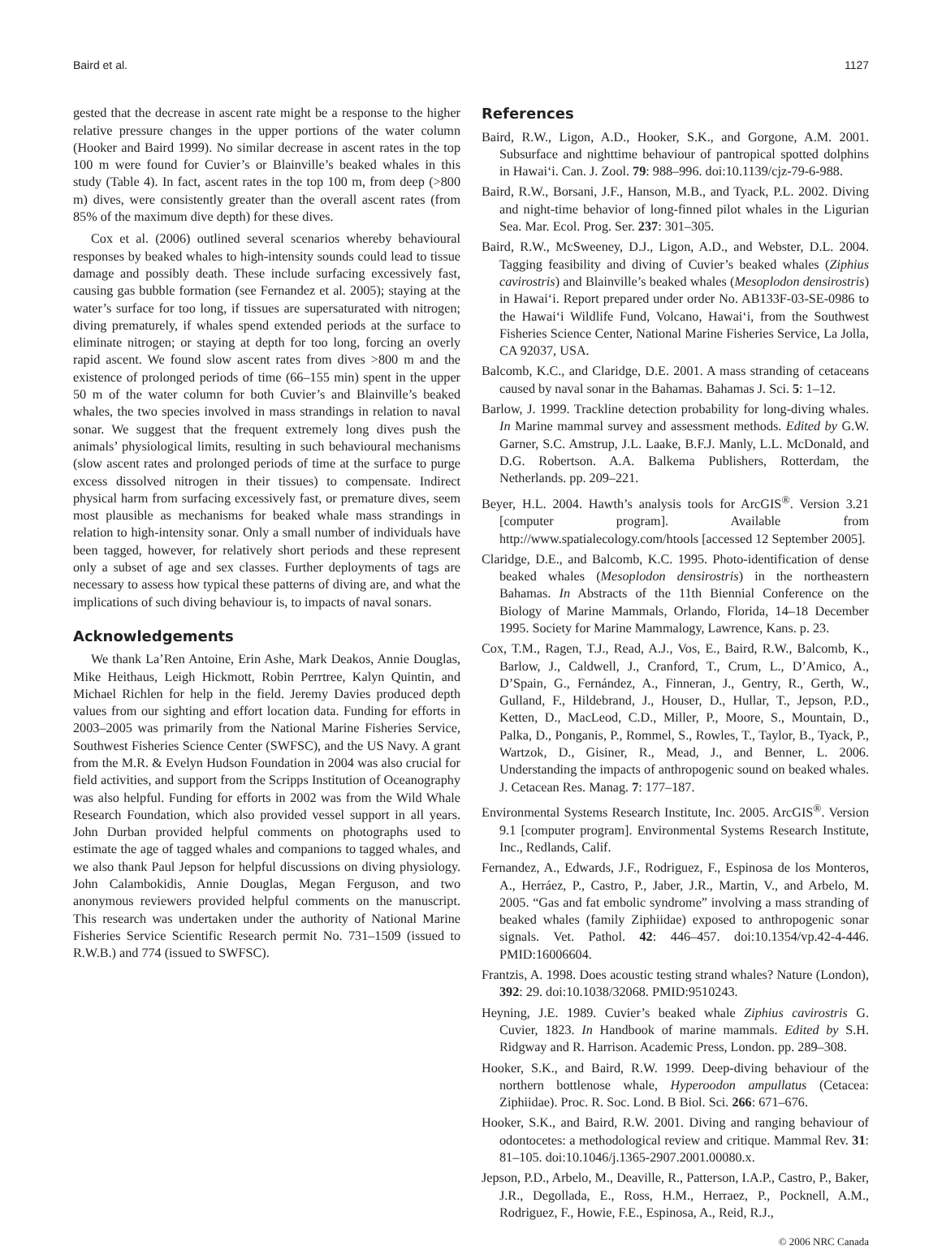Baird et al. 1127
gested that the decrease in ascent rate might be a response to the higher relative pressure changes in the upper portions of the water column (Hooker and Baird 1999). No similar decrease in ascent rates in the top 100 m were found for Cuvier’s or Blainville’s beaked whales in this study (Table 4). In fact, ascent rates in the top 100 m, from deep (>800 m) dives, were consistently greater than the overall ascent rates (from 85% of the maximum dive depth) for these dives.
Cox et al. (2006) outlined several scenarios whereby behavioural responses by beaked whales to high-intensity sounds could lead to tissue damage and possibly death. These include surfacing excessively fast, causing gas bubble formation (see Fernandez et al. 2005); staying at the water’s surface for too long, if tissues are supersaturated with nitrogen; diving prematurely, if whales spend extended periods at the surface to eliminate nitrogen; or staying at depth for too long, forcing an overly rapid ascent. We found slow ascent rates from dives >800 m and the existence of prolonged periods of time (66–155 min) spent in the upper 50 m of the water column for both Cuvier’s and Blainville’s beaked whales, the two species involved in mass strandings in relation to naval sonar. We suggest that the frequent extremely long dives push the animals’ physiological limits, resulting in such behavioural mechanisms (slow ascent rates and prolonged periods of time at the surface to purge excess dissolved nitrogen in their tissues) to compensate. Indirect physical harm from surfacing excessively fast, or premature dives, seem most plausible as mechanisms for beaked whale mass strandings in relation to high-intensity sonar. Only a small number of individuals have been tagged, however, for relatively short periods and these represent only a subset of age and sex classes. Further deployments of tags are necessary to assess how typical these patterns of diving are, and what the implications of such diving behaviour is, to impacts of naval sonars.
Acknowledgements
We thank La’Ren Antoine, Erin Ashe, Mark Deakos, Annie Douglas, Mike Heithaus, Leigh Hickmott, Robin Perrtree, Kalyn Quintin, and Michael Richlen for help in the field. Jeremy Davies produced depth values from our sighting and effort location data. Funding for efforts in 2003–2005 was primarily from the National Marine Fisheries Service, Southwest Fisheries Science Center (SWFSC), and the US Navy. A grant from the M.R. & Evelyn Hudson Foundation in 2004 was also crucial for field activities, and support from the Scripps Institution of Oceanography was also helpful. Funding for efforts in 2002 was from the Wild Whale Research Foundation, which also provided vessel support in all years. John Durban provided helpful comments on photographs used to estimate the age of tagged whales and companions to tagged whales, and we also thank Paul Jepson for helpful discussions on diving physiology. John Calambokidis, Annie Douglas, Megan Ferguson, and two anonymous reviewers provided helpful comments on the manuscript. This research was undertaken under the authority of National Marine Fisheries Service Scientific Research permit No. 731–1509 (issued to R.W.B.) and 774 (issued to SWFSC).
References
Baird, R.W., Ligon, A.D., Hooker, S.K., and Gorgone, A.M. 2001. Subsurface and nighttime behaviour of pantropical spotted dolphins in Hawai‘i. Can. J. Zool. 79: 988–996. doi:10.1139/cjz-79-6-988.
Baird, R.W., Borsani, J.F., Hanson, M.B., and Tyack, P.L. 2002. Diving and night-time behavior of long-finned pilot whales in the Ligurian Sea. Mar. Ecol. Prog. Ser. 237: 301–305.
Baird, R.W., McSweeney, D.J., Ligon, A.D., and Webster, D.L. 2004. Tagging feasibility and diving of Cuvier’s beaked whales (Ziphius cavirostris) and Blainville’s beaked whales (Mesoplodon densirostris) in Hawai‘i. Report prepared under order No. AB133F-03-SE-0986 to the Hawai‘i Wildlife Fund, Volcano, Hawai‘i, from the Southwest Fisheries Science Center, National Marine Fisheries Service, La Jolla, CA 92037, USA.
Balcomb, K.C., and Claridge, D.E. 2001. A mass stranding of cetaceans caused by naval sonar in the Bahamas. Bahamas J. Sci. 5: 1–12.
Barlow, J. 1999. Trackline detection probability for long-diving whales. In Marine mammal survey and assessment methods. Edited by G.W. Garner, S.C. Amstrup, J.L. Laake, B.F.J. Manly, L.L. McDonald, and D.G. Robertson. A.A. Balkema Publishers, Rotterdam, the Netherlands. pp. 209–221.
Beyer, H.L. 2004. Hawth’s analysis tools for ArcGIS<sup>®</sup>. Version 3.21 [computer program]. Available from http://www.spatialecology.com/htools [accessed 12 September 2005].
Claridge, D.E., and Balcomb, K.C. 1995. Photo-identification of dense beaked whales (Mesoplodon densirostris) in the northeastern Bahamas. In Abstracts of the 11th Biennial Conference on the Biology of Marine Mammals, Orlando, Florida, 14–18 December 1995. Society for Marine Mammalogy, Lawrence, Kans. p. 23.
Cox, T.M., Ragen, T.J., Read, A.J., Vos, E., Baird, R.W., Balcomb, K., Barlow, J., Caldwell, J., Cranford, T., Crum, L., D’Amico, A., D’Spain, G., Fernández, A., Finneran, J., Gentry, R., Gerth, W., Gulland, F., Hildebrand, J., Houser, D., Hullar, T., Jepson, P.D., Ketten, D., MacLeod, C.D., Miller, P., Moore, S., Mountain, D., Palka, D., Ponganis, P., Rommel, S., Rowles, T., Taylor, B., Tyack, P., Wartzok, D., Gisiner, R., Mead, J., and Benner, L. 2006. Understanding the impacts of anthropogenic sound on beaked whales. J. Cetacean Res. Manag. 7: 177–187.
Environmental Systems Research Institute, Inc. 2005. ArcGIS<sup>®</sup>. Version 9.1 [computer program]. Environmental Systems Research Institute, Inc., Redlands, Calif.
Fernandez, A., Edwards, J.F., Rodriguez, F., Espinosa de los Monteros, A., Herráez, P., Castro, P., Jaber, J.R., Martin, V., and Arbelo, M. 2005. “Gas and fat embolic syndrome” involving a mass stranding of beaked whales (family Ziphiidae) exposed to anthropogenic sonar signals. Vet. Pathol. 42: 446–457. doi:10.1354/vp.42-4-446. PMID:16006604.
Frantzis, A. 1998. Does acoustic testing strand whales? Nature (London), 392: 29. doi:10.1038/32068. PMID:9510243.
Heyning, J.E. 1989. Cuvier’s beaked whale Ziphius cavirostris G. Cuvier, 1823. In Handbook of marine mammals. Edited by S.H. Ridgway and R. Harrison. Academic Press, London. pp. 289–308.
Hooker, S.K., and Baird, R.W. 1999. Deep-diving behaviour of the northern bottlenose whale, Hyperoodon ampullatus (Cetacea: Ziphiidae). Proc. R. Soc. Lond. B Biol. Sci. 266: 671–676.
Hooker, S.K., and Baird, R.W. 2001. Diving and ranging behaviour of odontocetes: a methodological review and critique. Mammal Rev. 31: 81–105. doi:10.1046/j.1365-2907.2001.00080.x.
Jepson, P.D., Arbelo, M., Deaville, R., Patterson, I.A.P., Castro, P., Baker, J.R., Degollada, E., Ross, H.M., Herraez, P., Pocknell, A.M., Rodriguez, F., Howie, F.E., Espinosa, A., Reid, R.J.,
© 2006 NRC Canada